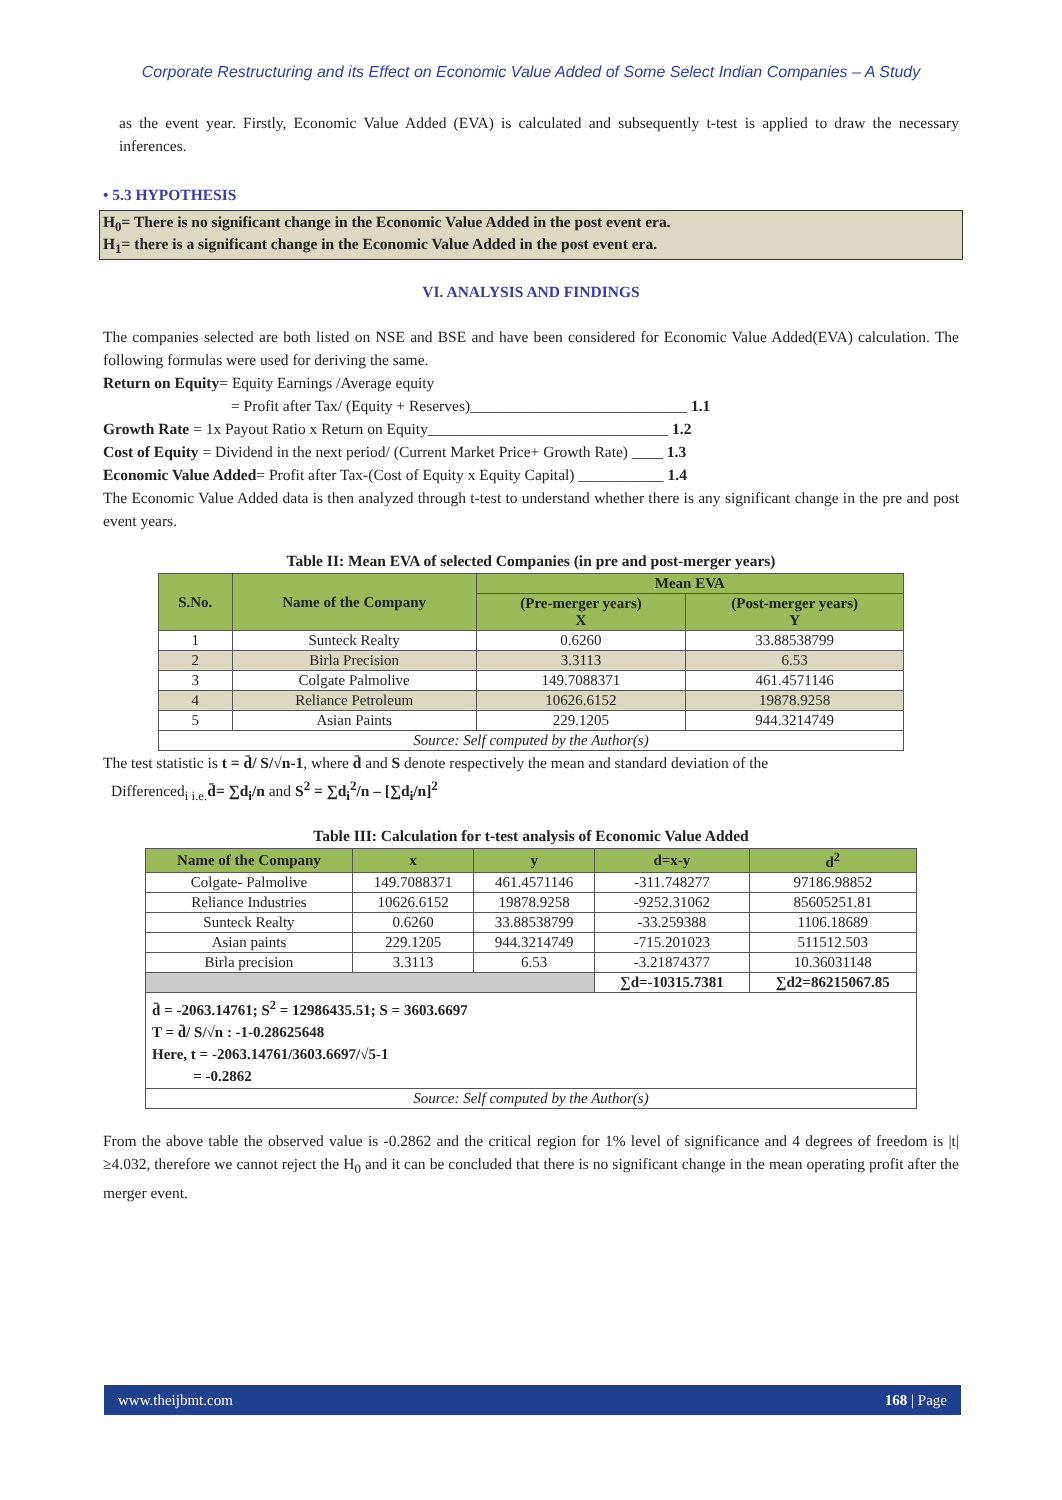Corporate Restructuring and its Effect on Economic Value Added of Some Select Indian Companies – A Study
as the event year. Firstly, Economic Value Added (EVA) is calculated and subsequently t-test is applied to draw the necessary inferences.
• 5.3 HYPOTHESIS
H<sub>0</sub>= There is no significant change in the Economic Value Added in the post event era.
H<sub>1</sub>= there is a significant change in the Economic Value Added in the post event era.
VI. ANALYSIS AND FINDINGS
The companies selected are both listed on NSE and BSE and have been considered for Economic Value Added(EVA) calculation. The following formulas were used for deriving the same.
Return on Equity= Equity Earnings /Average equity
= Profit after Tax/ (Equity + Reserves)____________________________ 1.1
Growth Rate = 1x Payout Ratio x Return on Equity_______________________________ 1.2
Cost of Equity = Dividend in the next period/ (Current Market Price+ Growth Rate) ____ 1.3
Economic Value Added= Profit after Tax-(Cost of Equity x Equity Capital) ___________ 1.4
The Economic Value Added data is then analyzed through t-test to understand whether there is any significant change in the pre and post event years.
Table II: Mean EVA of selected Companies (in pre and post-merger years)
| S.No. | Name of the Company | Mean EVA | |
| --- | --- | --- | --- |
| | | (Pre-merger years) X | (Post-merger years) Y |
| 1 | Sunteck Realty | 0.6260 | 33.88538799 |
| 2 | Birla Precision | 3.3113 | 6.53 |
| 3 | Colgate Palmolive | 149.7088371 | 461.4571146 |
| 4 | Reliance Petroleum | 10626.6152 | 19878.9258 |
| 5 | Asian Paints | 229.1205 | 944.3214749 |
| Source: Self computed by the Author(s) | | | |
The test statistic is t = d̄/ S/√n-1, where d̄ and S denote respectively the mean and standard deviation of the
Differenced<sub>i i.e.</sub>d̄= ∑d<sub>i</sub>/n and S<sup>2</sup> = ∑d<sub>i</sub><sup>2</sup>/n – [∑d<sub>i</sub>/n]<sup>2</sup>
Table III: Calculation for t-test analysis of Economic Value Added
| Name of the Company | x | y | d=x-y | d<sup>2</sup> |
| --- | --- | --- | --- | --- |
| Colgate- Palmolive | 149.7088371 | 461.4571146 | -311.748277 | 97186.98852 |
| Reliance Industries | 10626.6152 | 19878.9258 | -9252.31062 | 85605251.81 |
| Sunteck Realty | 0.6260 | 33.88538799 | -33.259388 | 1106.18689 |
| Asian paints | 229.1205 | 944.3214749 | -715.201023 | 511512.503 |
| Birla precision | 3.3113 | 6.53 | -3.21874377 | 10.36031148 |
| | | | ∑d=-10315.7381 | ∑d2=86215067.85 |
| d̄ = -2063.14761; S<sup>2</sup> = 12986435.51; S = 3603.6697 T = d̄/ S/√n : -1-0.28625648 Here, t = -2063.14761/3603.6697/√5-1 = -0.2862 | | | | |
| Source: Self computed by the Author(s) | | | | |
From the above table the observed value is -0.2862 and the critical region for 1% level of significance and 4 degrees of freedom is |t|≥4.032, therefore we cannot reject the H<sub>0</sub> and it can be concluded that there is no significant change in the mean operating profit after the merger event.
www.theijbmt.com 168 | Page